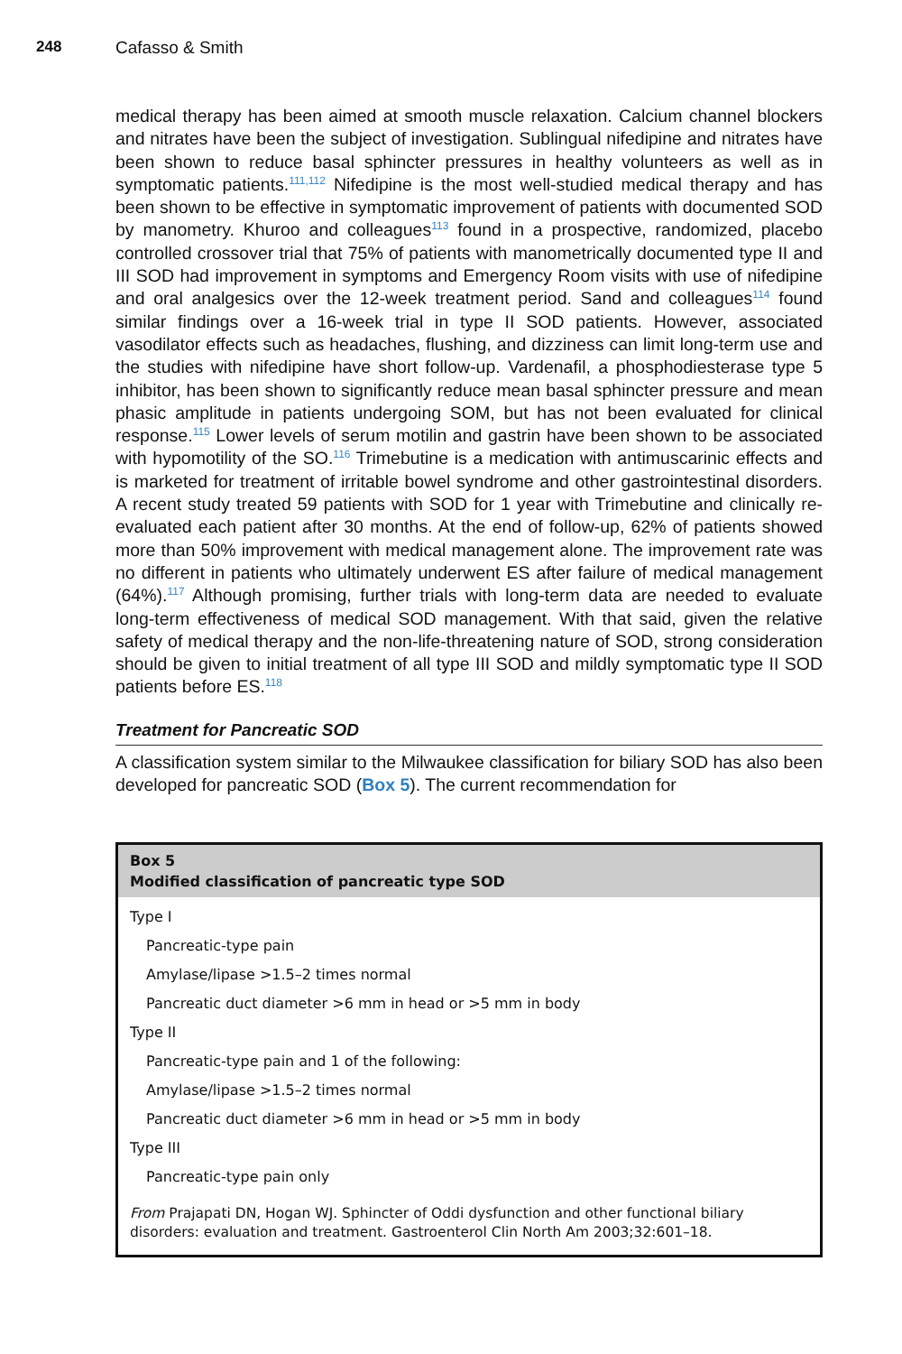248 Cafasso & Smith
medical therapy has been aimed at smooth muscle relaxation. Calcium channel blockers and nitrates have been the subject of investigation. Sublingual nifedipine and nitrates have been shown to reduce basal sphincter pressures in healthy volunteers as well as in symptomatic patients.<sup>111,112</sup> Nifedipine is the most well-studied medical therapy and has been shown to be effective in symptomatic improvement of patients with documented SOD by manometry. Khuroo and colleagues<sup>113</sup> found in a prospective, randomized, placebo controlled crossover trial that 75% of patients with manometrically documented type II and III SOD had improvement in symptoms and Emergency Room visits with use of nifedipine and oral analgesics over the 12-week treatment period. Sand and colleagues<sup>114</sup> found similar findings over a 16-week trial in type II SOD patients. However, associated vasodilator effects such as headaches, flushing, and dizziness can limit long-term use and the studies with nifedipine have short follow-up. Vardenafil, a phosphodiesterase type 5 inhibitor, has been shown to significantly reduce mean basal sphincter pressure and mean phasic amplitude in patients undergoing SOM, but has not been evaluated for clinical response.<sup>115</sup> Lower levels of serum motilin and gastrin have been shown to be associated with hypomotility of the SO.<sup>116</sup> Trimebutine is a medication with antimuscarinic effects and is marketed for treatment of irritable bowel syndrome and other gastrointestinal disorders. A recent study treated 59 patients with SOD for 1 year with Trimebutine and clinically re-evaluated each patient after 30 months. At the end of follow-up, 62% of patients showed more than 50% improvement with medical management alone. The improvement rate was no different in patients who ultimately underwent ES after failure of medical management (64%).<sup>117</sup> Although promising, further trials with long-term data are needed to evaluate long-term effectiveness of medical SOD management. With that said, given the relative safety of medical therapy and the non-life-threatening nature of SOD, strong consideration should be given to initial treatment of all type III SOD and mildly symptomatic type II SOD patients before ES.<sup>118</sup>
Treatment for Pancreatic SOD
A classification system similar to the Milwaukee classification for biliary SOD has also been developed for pancreatic SOD (Box 5). The current recommendation for
Box 5
Modified classification of pancreatic type SOD
Type I
Pancreatic-type pain
Amylase/lipase >1.5–2 times normal
Pancreatic duct diameter >6 mm in head or >5 mm in body
Type II
Pancreatic-type pain and 1 of the following:
Amylase/lipase >1.5–2 times normal
Pancreatic duct diameter >6 mm in head or >5 mm in body
Type III
Pancreatic-type pain only
From Prajapati DN, Hogan WJ. Sphincter of Oddi dysfunction and other functional biliary disorders: evaluation and treatment. Gastroenterol Clin North Am 2003;32:601–18.